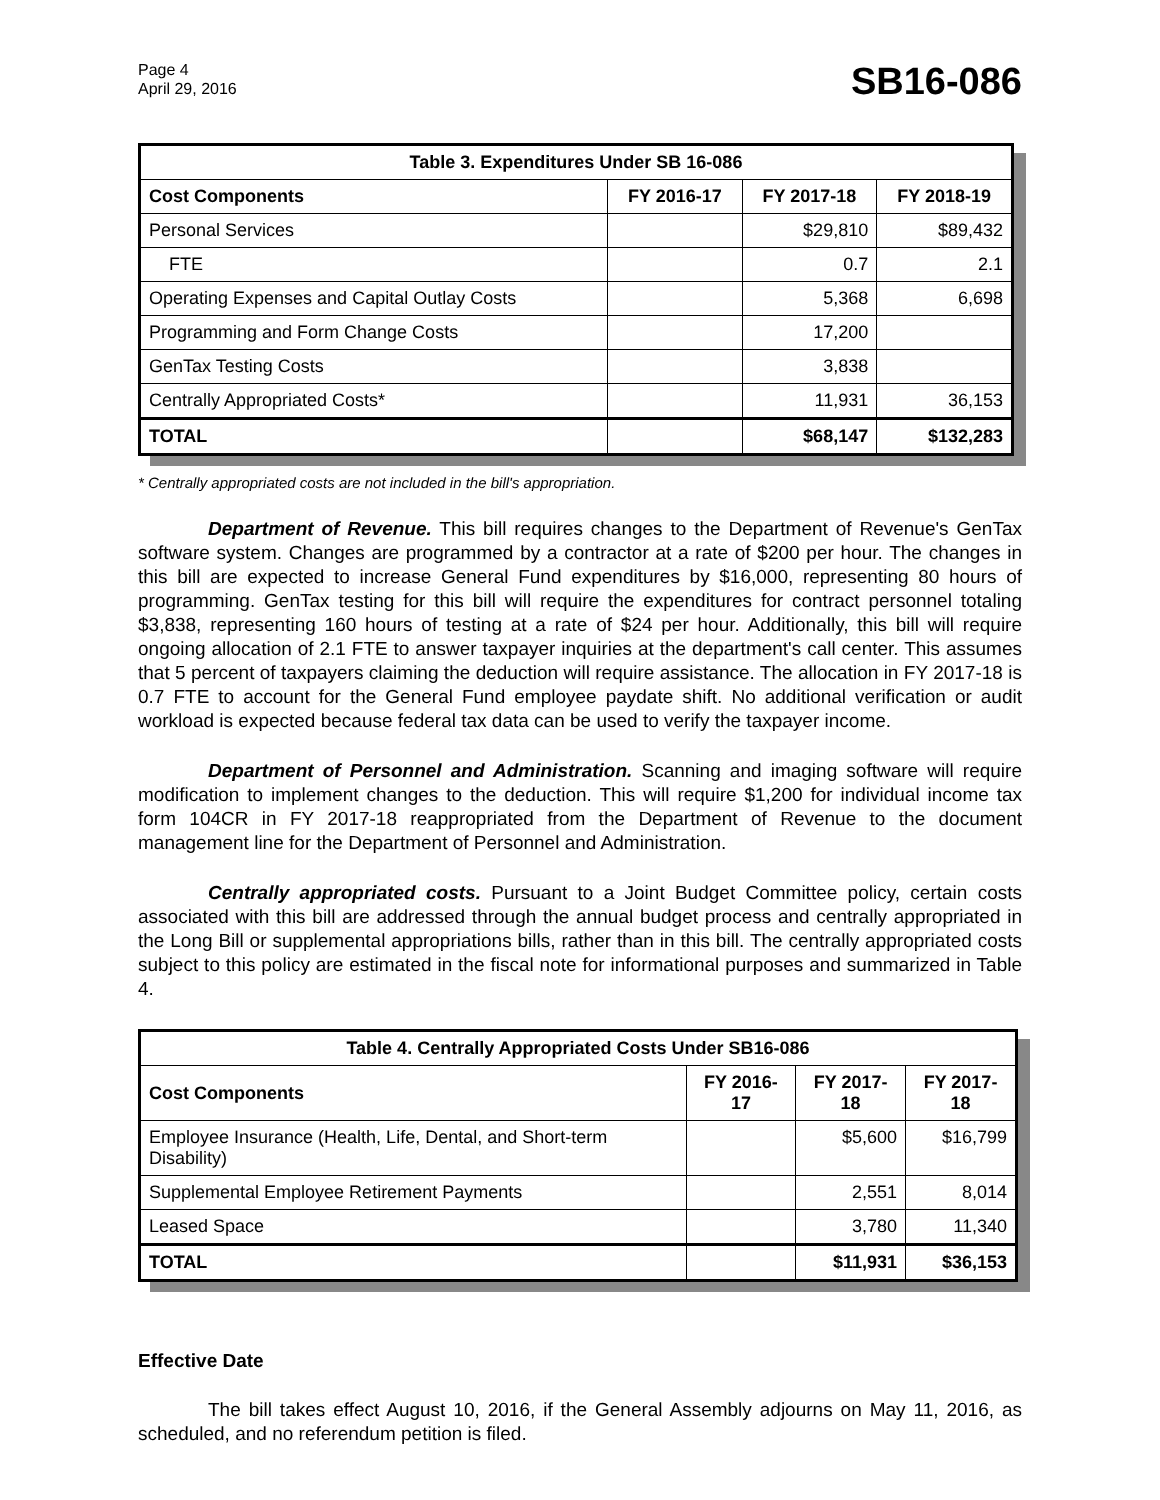Page 4
April 29, 2016
SB16-086
| Table 3. Expenditures Under SB 16-086 | | | |
| --- | --- | --- | --- |
| Cost Components | FY 2016-17 | FY 2017-18 | FY 2018-19 |
| Personal Services | | $29,810 | $89,432 |
| FTE | | 0.7 | 2.1 |
| Operating Expenses and Capital Outlay Costs | | 5,368 | 6,698 |
| Programming and Form Change Costs | | 17,200 | |
| GenTax Testing Costs | | 3,838 | |
| Centrally Appropriated Costs* | | 11,931 | 36,153 |
| TOTAL | | $68,147 | $132,283 |
* Centrally appropriated costs are not included in the bill's appropriation.
Department of Revenue. This bill requires changes to the Department of Revenue's GenTax software system. Changes are programmed by a contractor at a rate of $200 per hour. The changes in this bill are expected to increase General Fund expenditures by $16,000, representing 80 hours of programming. GenTax testing for this bill will require the expenditures for contract personnel totaling $3,838, representing 160 hours of testing at a rate of $24 per hour. Additionally, this bill will require ongoing allocation of 2.1 FTE to answer taxpayer inquiries at the department's call center. This assumes that 5 percent of taxpayers claiming the deduction will require assistance. The allocation in FY 2017-18 is 0.7 FTE to account for the General Fund employee paydate shift. No additional verification or audit workload is expected because federal tax data can be used to verify the taxpayer income.
Department of Personnel and Administration. Scanning and imaging software will require modification to implement changes to the deduction. This will require $1,200 for individual income tax form 104CR in FY 2017-18 reappropriated from the Department of Revenue to the document management line for the Department of Personnel and Administration.
Centrally appropriated costs. Pursuant to a Joint Budget Committee policy, certain costs associated with this bill are addressed through the annual budget process and centrally appropriated in the Long Bill or supplemental appropriations bills, rather than in this bill. The centrally appropriated costs subject to this policy are estimated in the fiscal note for informational purposes and summarized in Table 4.
| Table 4. Centrally Appropriated Costs Under SB16-086 | | | |
| --- | --- | --- | --- |
| Cost Components | FY 2016-17 | FY 2017-18 | FY 2017-18 |
| Employee Insurance (Health, Life, Dental, and Short-term Disability) | | $5,600 | $16,799 |
| Supplemental Employee Retirement Payments | | 2,551 | 8,014 |
| Leased Space | | 3,780 | 11,340 |
| TOTAL | | $11,931 | $36,153 |
Effective Date
The bill takes effect August 10, 2016, if the General Assembly adjourns on May 11, 2016, as scheduled, and no referendum petition is filed.